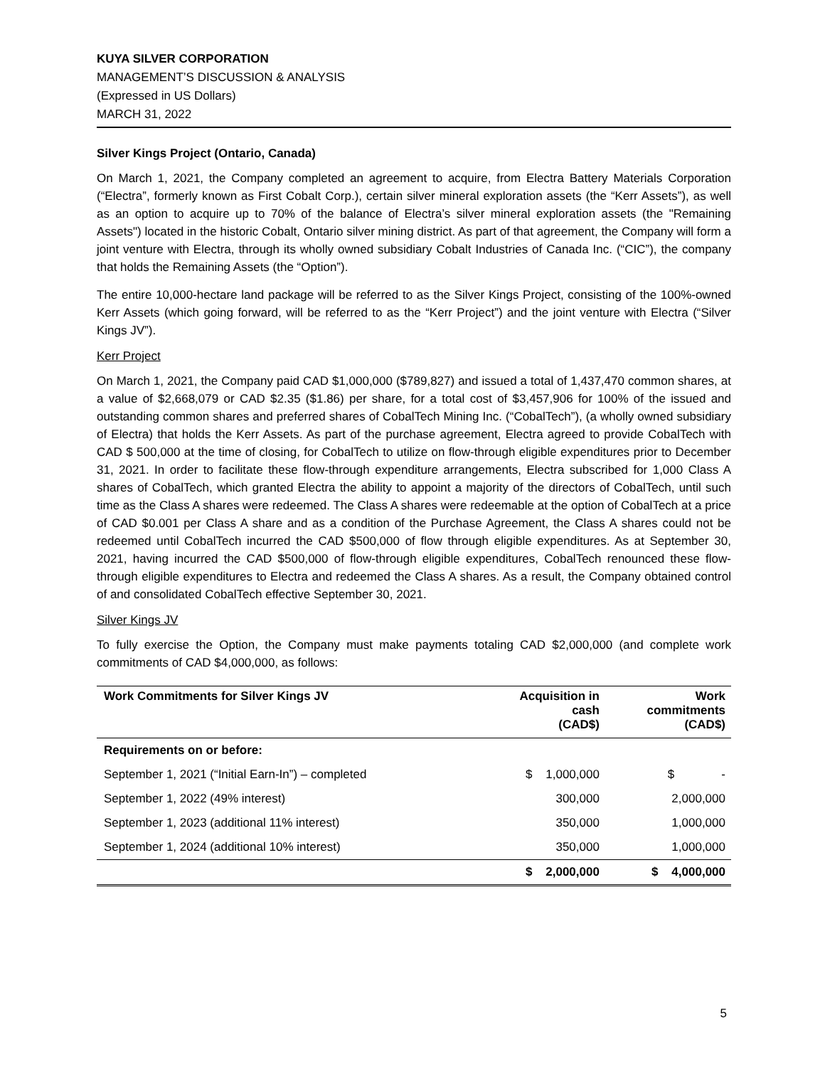KUYA SILVER CORPORATION
MANAGEMENT’S DISCUSSION & ANALYSIS
(Expressed in US Dollars)
MARCH 31, 2022
Silver Kings Project (Ontario, Canada)
On March 1, 2021, the Company completed an agreement to acquire, from Electra Battery Materials Corporation (“Electra”, formerly known as First Cobalt Corp.), certain silver mineral exploration assets (the “Kerr Assets”), as well as an option to acquire up to 70% of the balance of Electra’s silver mineral exploration assets (the "Remaining Assets") located in the historic Cobalt, Ontario silver mining district. As part of that agreement, the Company will form a joint venture with Electra, through its wholly owned subsidiary Cobalt Industries of Canada Inc. (“CIC”), the company that holds the Remaining Assets (the “Option”).
The entire 10,000-hectare land package will be referred to as the Silver Kings Project, consisting of the 100%-owned Kerr Assets (which going forward, will be referred to as the “Kerr Project”) and the joint venture with Electra (“Silver Kings JV”).
Kerr Project
On March 1, 2021, the Company paid CAD $1,000,000 ($789,827) and issued a total of 1,437,470 common shares, at a value of $2,668,079 or CAD $2.35 ($1.86) per share, for a total cost of $3,457,906 for 100% of the issued and outstanding common shares and preferred shares of CobalTech Mining Inc. (“CobalTech”), (a wholly owned subsidiary of Electra) that holds the Kerr Assets. As part of the purchase agreement, Electra agreed to provide CobalTech with CAD $ 500,000 at the time of closing, for CobalTech to utilize on flow-through eligible expenditures prior to December 31, 2021. In order to facilitate these flow-through expenditure arrangements, Electra subscribed for 1,000 Class A shares of CobalTech, which granted Electra the ability to appoint a majority of the directors of CobalTech, until such time as the Class A shares were redeemed. The Class A shares were redeemable at the option of CobalTech at a price of CAD $0.001 per Class A share and as a condition of the Purchase Agreement, the Class A shares could not be redeemed until CobalTech incurred the CAD $500,000 of flow through eligible expenditures. As at September 30, 2021, having incurred the CAD $500,000 of flow-through eligible expenditures, CobalTech renounced these flow-through eligible expenditures to Electra and redeemed the Class A shares. As a result, the Company obtained control of and consolidated CobalTech effective September 30, 2021.
Silver Kings JV
To fully exercise the Option, the Company must make payments totaling CAD $2,000,000 (and complete work commitments of CAD $4,000,000, as follows:
| Work Commitments for Silver Kings JV | Acquisition in cash (CAD$) | Work commitments (CAD$) |
| --- | --- | --- |
| Requirements on or before: | | |
| September 1, 2021 (“Initial Earn-In”) – completed | $ 1,000,000 | $ - |
| September 1, 2022 (49% interest) | 300,000 | 2,000,000 |
| September 1, 2023 (additional 11% interest) | 350,000 | 1,000,000 |
| September 1, 2024 (additional 10% interest) | 350,000 | 1,000,000 |
| | $ 2,000,000 | $ 4,000,000 |
5